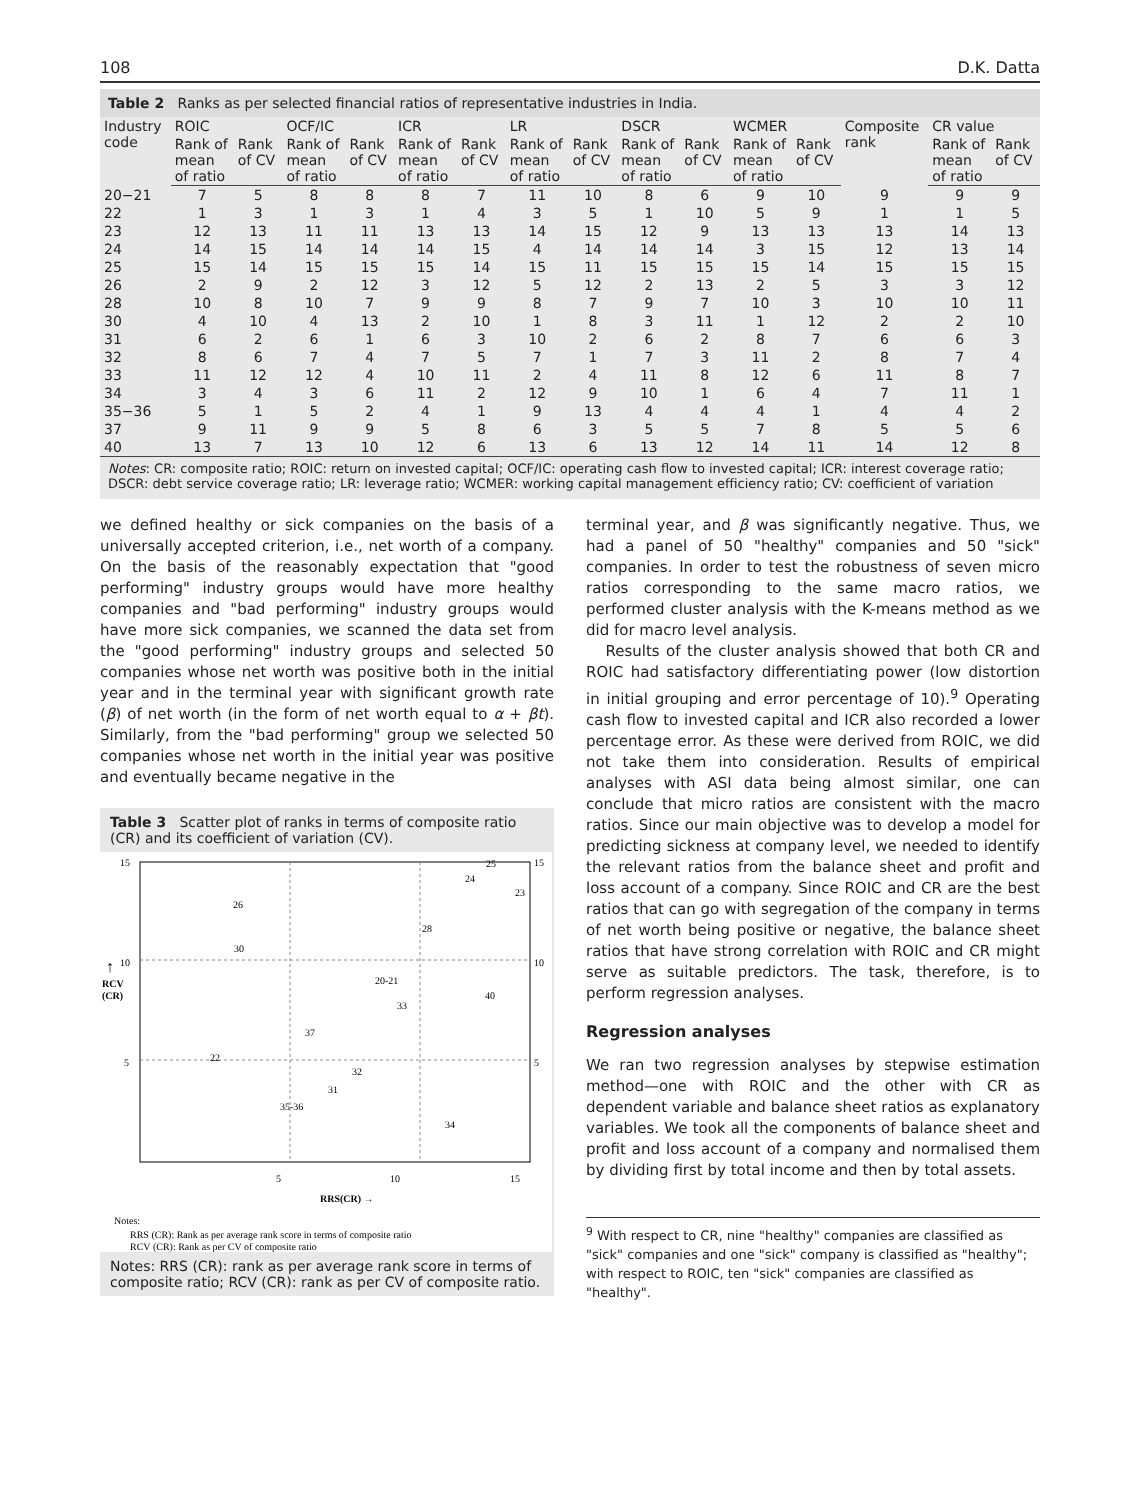108 D.K. Datta
Table 2 Ranks as per selected financial ratios of representative industries in India.
| Industry code | ROIC | | OCF/IC | | ICR | | LR | | DSCR | | WCMER | | Composite rank | CR value | |
| --- | --- | --- | --- | --- | --- | --- | --- | --- | --- | --- | --- | --- | --- | --- | --- |
| | Rank of mean of ratio | Rank of CV | Rank of mean of ratio | Rank of CV | Rank of mean of ratio | Rank of CV | Rank of mean of ratio | Rank of CV | Rank of mean of ratio | Rank of CV | Rank of mean of ratio | Rank of CV | | Rank of mean of ratio | Rank of CV |
| 20−21 | 7 | 5 | 8 | 8 | 8 | 7 | 11 | 10 | 8 | 6 | 9 | 10 | 9 | 9 | 9 |
| 22 | 1 | 3 | 1 | 3 | 1 | 4 | 3 | 5 | 1 | 10 | 5 | 9 | 1 | 1 | 5 |
| 23 | 12 | 13 | 11 | 11 | 13 | 13 | 14 | 15 | 12 | 9 | 13 | 13 | 13 | 14 | 13 |
| 24 | 14 | 15 | 14 | 14 | 14 | 15 | 4 | 14 | 14 | 14 | 3 | 15 | 12 | 13 | 14 |
| 25 | 15 | 14 | 15 | 15 | 15 | 14 | 15 | 11 | 15 | 15 | 15 | 14 | 15 | 15 | 15 |
| 26 | 2 | 9 | 2 | 12 | 3 | 12 | 5 | 12 | 2 | 13 | 2 | 5 | 3 | 3 | 12 |
| 28 | 10 | 8 | 10 | 7 | 9 | 9 | 8 | 7 | 9 | 7 | 10 | 3 | 10 | 10 | 11 |
| 30 | 4 | 10 | 4 | 13 | 2 | 10 | 1 | 8 | 3 | 11 | 1 | 12 | 2 | 2 | 10 |
| 31 | 6 | 2 | 6 | 1 | 6 | 3 | 10 | 2 | 6 | 2 | 8 | 7 | 6 | 6 | 3 |
| 32 | 8 | 6 | 7 | 4 | 7 | 5 | 7 | 1 | 7 | 3 | 11 | 2 | 8 | 7 | 4 |
| 33 | 11 | 12 | 12 | 4 | 10 | 11 | 2 | 4 | 11 | 8 | 12 | 6 | 11 | 8 | 7 |
| 34 | 3 | 4 | 3 | 6 | 11 | 2 | 12 | 9 | 10 | 1 | 6 | 4 | 7 | 11 | 1 |
| 35−36 | 5 | 1 | 5 | 2 | 4 | 1 | 9 | 13 | 4 | 4 | 4 | 1 | 4 | 4 | 2 |
| 37 | 9 | 11 | 9 | 9 | 5 | 8 | 6 | 3 | 5 | 5 | 7 | 8 | 5 | 5 | 6 |
| 40 | 13 | 7 | 13 | 10 | 12 | 6 | 13 | 6 | 13 | 12 | 14 | 11 | 14 | 12 | 8 |
Notes: CR: composite ratio; ROIC: return on invested capital; OCF/IC: operating cash flow to invested capital; ICR: interest coverage ratio; DSCR: debt service coverage ratio; LR: leverage ratio; WCMER: working capital management efficiency ratio; CV: coefficient of variation
we defined healthy or sick companies on the basis of a universally accepted criterion, i.e., net worth of a company. On the basis of the reasonably expectation that "good performing" industry groups would have more healthy companies and "bad performing" industry groups would have more sick companies, we scanned the data set from the "good performing" industry groups and selected 50 companies whose net worth was positive both in the initial year and in the terminal year with significant growth rate (β) of net worth (in the form of net worth equal to α + βt). Similarly, from the "bad performing" group we selected 50 companies whose net worth in the initial year was positive and eventually became negative in the
Table 3 Scatter plot of ranks in terms of composite ratio (CR) and its coefficient of variation (CV).
15
10
5
15
10
5
↑
RCV
(CR)
25
24
23
26
28
30
20-21
40
33
37
22
32
31
35-36
34
5
10
15
RRS(CR) →
Notes:
RRS (CR): Rank as per average rank score in terms of composite ratio
RCV (CR): Rank as per CV of composite ratio
Notes: RRS (CR): rank as per average rank score in terms of composite ratio; RCV (CR): rank as per CV of composite ratio.
terminal year, and β was significantly negative. Thus, we had a panel of 50 "healthy" companies and 50 "sick" companies. In order to test the robustness of seven micro ratios corresponding to the same macro ratios, we performed cluster analysis with the K-means method as we did for macro level analysis.
Results of the cluster analysis showed that both CR and ROIC had satisfactory differentiating power (low distortion in initial grouping and error percentage of 10).<sup>9</sup> Operating cash flow to invested capital and ICR also recorded a lower percentage error. As these were derived from ROIC, we did not take them into consideration. Results of empirical analyses with ASI data being almost similar, one can conclude that micro ratios are consistent with the macro ratios. Since our main objective was to develop a model for predicting sickness at company level, we needed to identify the relevant ratios from the balance sheet and profit and loss account of a company. Since ROIC and CR are the best ratios that can go with segregation of the company in terms of net worth being positive or negative, the balance sheet ratios that have strong correlation with ROIC and CR might serve as suitable predictors. The task, therefore, is to perform regression analyses.
Regression analyses
We ran two regression analyses by stepwise estimation method—one with ROIC and the other with CR as dependent variable and balance sheet ratios as explanatory variables. We took all the components of balance sheet and profit and loss account of a company and normalised them by dividing first by total income and then by total assets.
<sup>9</sup> With respect to CR, nine "healthy" companies are classified as "sick" companies and one "sick" company is classified as "healthy"; with respect to ROIC, ten "sick" companies are classified as "healthy".